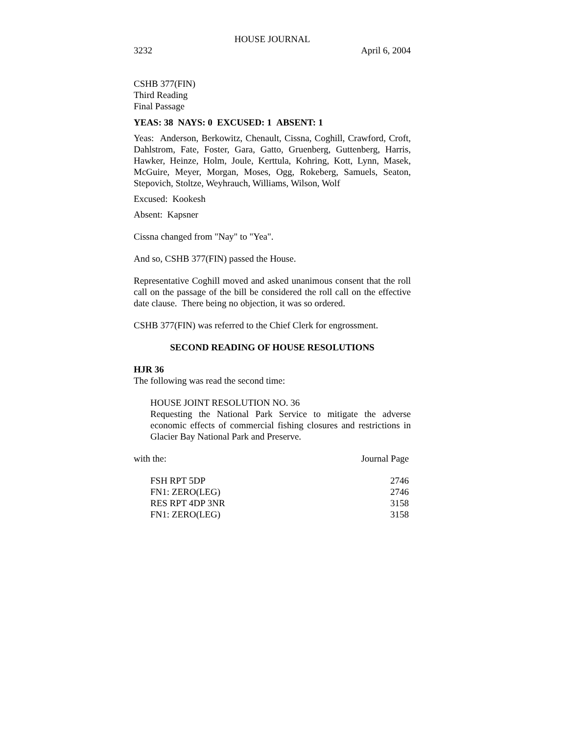HOUSE JOURNAL
3232 April 6, 2004
CSHB 377(FIN)
Third Reading
Final Passage
YEAS: 38 NAYS: 0 EXCUSED: 1 ABSENT: 1
Yeas: Anderson, Berkowitz, Chenault, Cissna, Coghill, Crawford, Croft, Dahlstrom, Fate, Foster, Gara, Gatto, Gruenberg, Guttenberg, Harris, Hawker, Heinze, Holm, Joule, Kerttula, Kohring, Kott, Lynn, Masek, McGuire, Meyer, Morgan, Moses, Ogg, Rokeberg, Samuels, Seaton, Stepovich, Stoltze, Weyhrauch, Williams, Wilson, Wolf
Excused: Kookesh
Absent: Kapsner
Cissna changed from "Nay" to "Yea".
And so, CSHB 377(FIN) passed the House.
Representative Coghill moved and asked unanimous consent that the roll call on the passage of the bill be considered the roll call on the effective date clause. There being no objection, it was so ordered.
CSHB 377(FIN) was referred to the Chief Clerk for engrossment.
SECOND READING OF HOUSE RESOLUTIONS
HJR 36
The following was read the second time:
HOUSE JOINT RESOLUTION NO. 36
Requesting the National Park Service to mitigate the adverse economic effects of commercial fishing closures and restrictions in Glacier Bay National Park and Preserve.
with the: Journal Page
| FSH RPT 5DP | 2746 |
| FN1: ZERO(LEG) | 2746 |
| RES RPT 4DP 3NR | 3158 |
| FN1: ZERO(LEG) | 3158 |